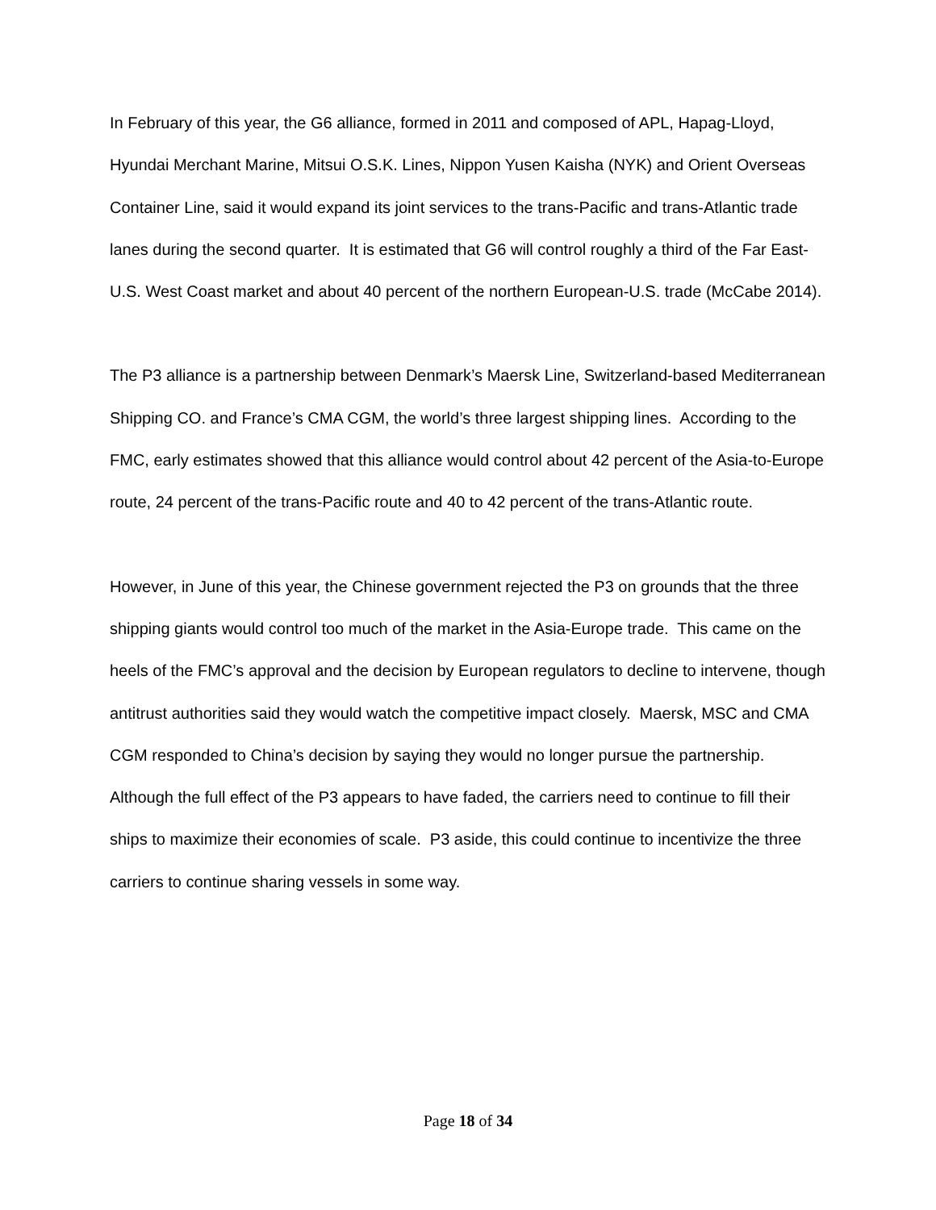In February of this year, the G6 alliance, formed in 2011 and composed of APL, Hapag-Lloyd, Hyundai Merchant Marine, Mitsui O.S.K. Lines, Nippon Yusen Kaisha (NYK) and Orient Overseas Container Line, said it would expand its joint services to the trans-Pacific and trans-Atlantic trade lanes during the second quarter. It is estimated that G6 will control roughly a third of the Far East-U.S. West Coast market and about 40 percent of the northern European-U.S. trade (McCabe 2014).
The P3 alliance is a partnership between Denmark’s Maersk Line, Switzerland-based Mediterranean Shipping CO. and France’s CMA CGM, the world’s three largest shipping lines. According to the FMC, early estimates showed that this alliance would control about 42 percent of the Asia-to-Europe route, 24 percent of the trans-Pacific route and 40 to 42 percent of the trans-Atlantic route.
However, in June of this year, the Chinese government rejected the P3 on grounds that the three shipping giants would control too much of the market in the Asia-Europe trade. This came on the heels of the FMC’s approval and the decision by European regulators to decline to intervene, though antitrust authorities said they would watch the competitive impact closely. Maersk, MSC and CMA CGM responded to China’s decision by saying they would no longer pursue the partnership. Although the full effect of the P3 appears to have faded, the carriers need to continue to fill their ships to maximize their economies of scale. P3 aside, this could continue to incentivize the three carriers to continue sharing vessels in some way.
Page 18 of 34